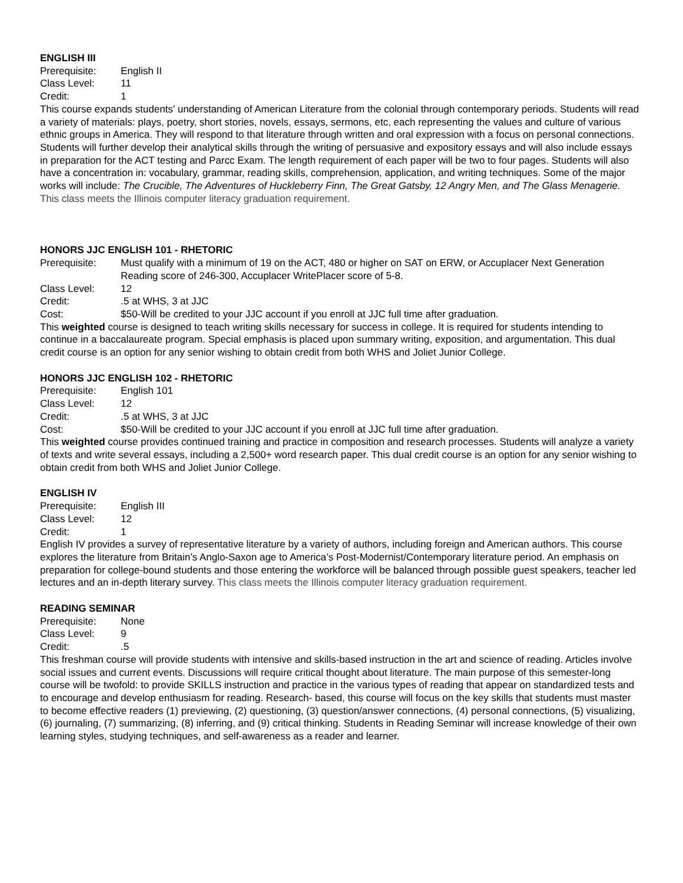ENGLISH III
Prerequisite: English II
Class Level: 11
Credit: 1
This course expands students’ understanding of American Literature from the colonial through contemporary periods. Students will read a variety of materials: plays, poetry, short stories, novels, essays, sermons, etc, each representing the values and culture of various ethnic groups in America. They will respond to that literature through written and oral expression with a focus on personal connections. Students will further develop their analytical skills through the writing of persuasive and expository essays and will also include essays in preparation for the ACT testing and Parcc Exam. The length requirement of each paper will be two to four pages. Students will also have a concentration in: vocabulary, grammar, reading skills, comprehension, application, and writing techniques. Some of the major works will include: The Crucible, The Adventures of Huckleberry Finn, The Great Gatsby, 12 Angry Men, and The Glass Menagerie. This class meets the Illinois computer literacy graduation requirement.
HONORS JJC ENGLISH 101 - RHETORIC
Prerequisite: Must qualify with a minimum of 19 on the ACT, 480 or higher on SAT on ERW, or Accuplacer Next Generation Reading score of 246-300, Accuplacer WritePlacer score of 5-8.
Class Level: 12
Credit:.5 at WHS, 3 at JJC
Cost: $50-Will be credited to your JJC account if you enroll at JJC full time after graduation.
This weighted course is designed to teach writing skills necessary for success in college. It is required for students intending to continue in a baccalaureate program. Special emphasis is placed upon summary writing, exposition, and argumentation. This dual credit course is an option for any senior wishing to obtain credit from both WHS and Joliet Junior College.
HONORS JJC ENGLISH 102 - RHETORIC
Prerequisite: English 101
Class Level: 12
Credit:.5 at WHS, 3 at JJC
Cost: $50-Will be credited to your JJC account if you enroll at JJC full time after graduation.
This weighted course provides continued training and practice in composition and research processes. Students will analyze a variety of texts and write several essays, including a 2,500+ word research paper. This dual credit course is an option for any senior wishing to obtain credit from both WHS and Joliet Junior College.
ENGLISH IV
Prerequisite: English III
Class Level: 12
Credit: 1
English IV provides a survey of representative literature by a variety of authors, including foreign and American authors. This course explores the literature from Britain’s Anglo-Saxon age to America’s Post-Modernist/Contemporary literature period. An emphasis on preparation for college-bound students and those entering the workforce will be balanced through possible guest speakers, teacher led lectures and an in-depth literary survey. This class meets the Illinois computer literacy graduation requirement.
READING SEMINAR
Prerequisite: None
Class Level: 9
Credit:.5
This freshman course will provide students with intensive and skills-based instruction in the art and science of reading. Articles involve social issues and current events. Discussions will require critical thought about literature. The main purpose of this semester-long course will be twofold: to provide SKILLS instruction and practice in the various types of reading that appear on standardized tests and to encourage and develop enthusiasm for reading. Research- based, this course will focus on the key skills that students must master to become effective readers (1) previewing, (2) questioning, (3) question/answer connections, (4) personal connections, (5) visualizing, (6) journaling, (7) summarizing, (8) inferring, and (9) critical thinking. Students in Reading Seminar will increase knowledge of their own learning styles, studying techniques, and self-awareness as a reader and learner.